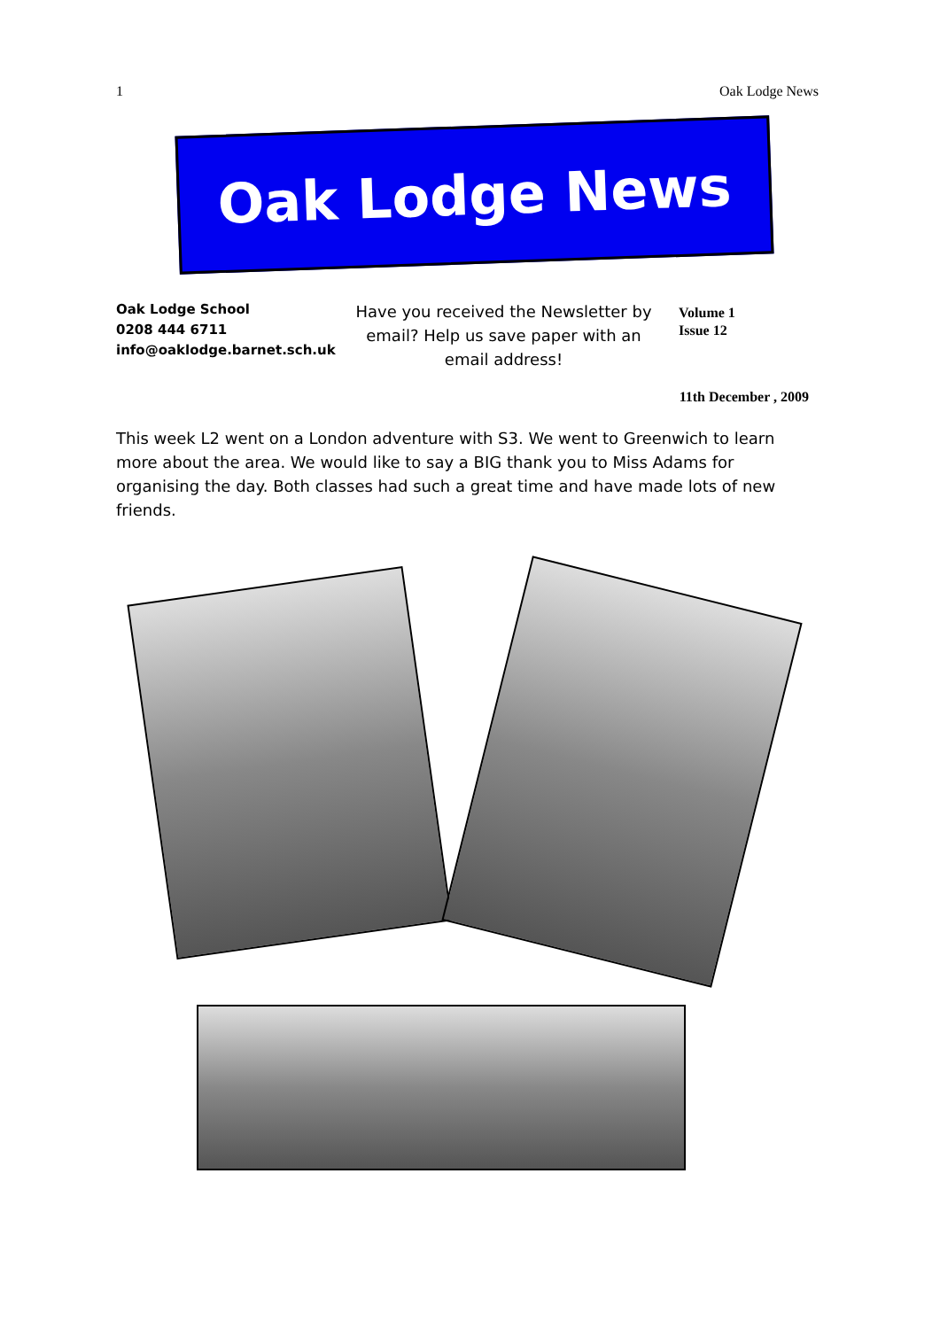1 Oak Lodge News
Oak Lodge News
Oak Lodge School
0208 444 6711
info@oaklodge.barnet.sch.uk
Have you received the Newsletter by email? Help us save paper with an email address!
Volume 1
Issue 12
11th December , 2009
This week L2 went on a London adventure with S3. We went to Greenwich to learn more about the area. We would like to say a BIG thank you to Miss Adams for organising the day. Both classes had such a great time and have made lots of new friends.